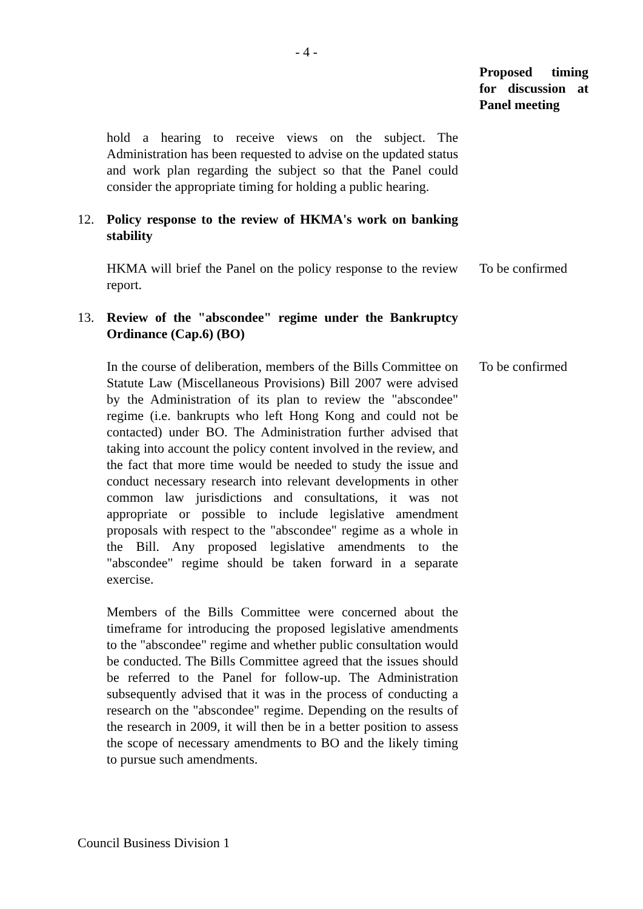- 4 -
Proposed timing for discussion at Panel meeting
hold a hearing to receive views on the subject. The Administration has been requested to advise on the updated status and work plan regarding the subject so that the Panel could consider the appropriate timing for holding a public hearing.
12. Policy response to the review of HKMA's work on banking stability
HKMA will brief the Panel on the policy response to the review report.
To be confirmed
13. Review of the "abscondee" regime under the Bankruptcy Ordinance (Cap.6) (BO)
In the course of deliberation, members of the Bills Committee on Statute Law (Miscellaneous Provisions) Bill 2007 were advised by the Administration of its plan to review the "abscondee" regime (i.e. bankrupts who left Hong Kong and could not be contacted) under BO. The Administration further advised that taking into account the policy content involved in the review, and the fact that more time would be needed to study the issue and conduct necessary research into relevant developments in other common law jurisdictions and consultations, it was not appropriate or possible to include legislative amendment proposals with respect to the "abscondee" regime as a whole in the Bill. Any proposed legislative amendments to the "abscondee" regime should be taken forward in a separate exercise.
To be confirmed
Members of the Bills Committee were concerned about the timeframe for introducing the proposed legislative amendments to the "abscondee" regime and whether public consultation would be conducted. The Bills Committee agreed that the issues should be referred to the Panel for follow-up. The Administration subsequently advised that it was in the process of conducting a research on the "abscondee" regime. Depending on the results of the research in 2009, it will then be in a better position to assess the scope of necessary amendments to BO and the likely timing to pursue such amendments.
Council Business Division 1